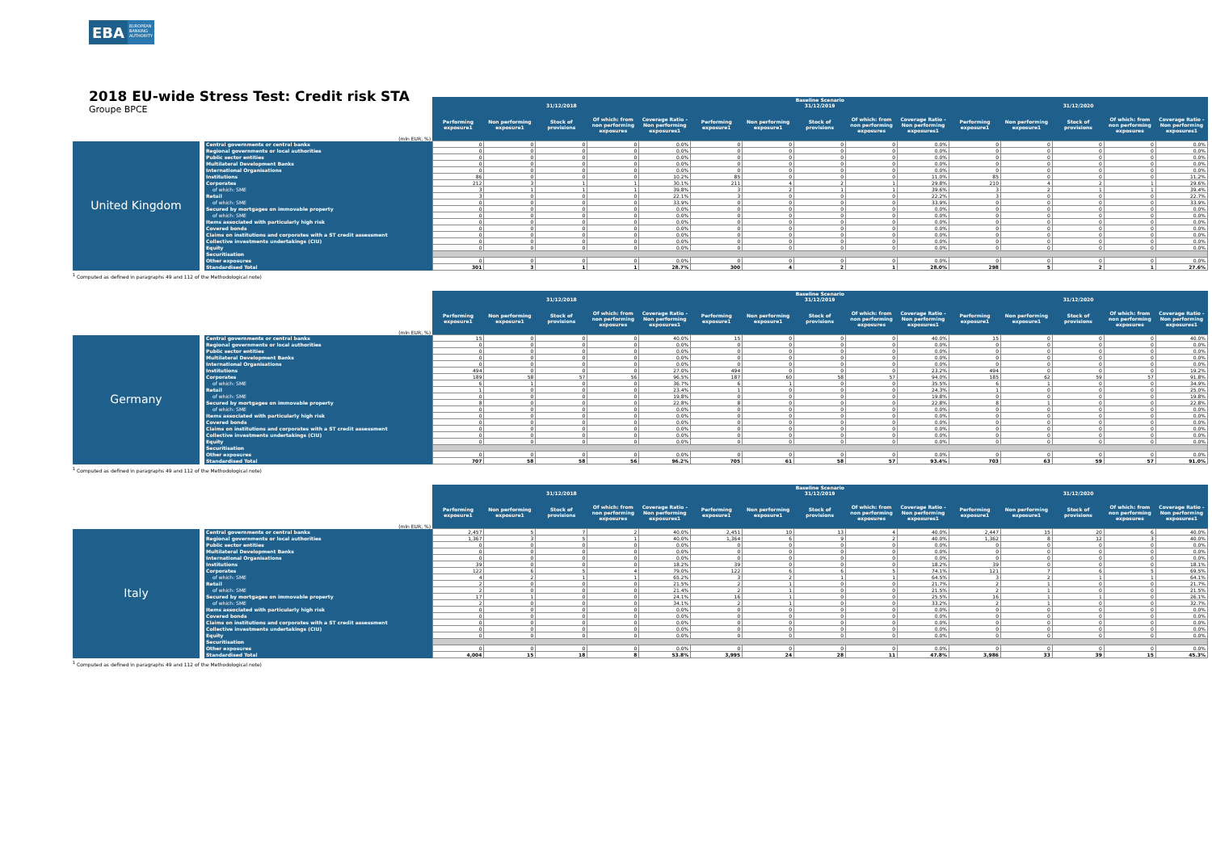EBA EUROPEAN
BANKING
AUTHORITY
2018 EU-wide Stress Test: Credit risk STA
Groupe BPCE
| | | Baseline Scenario | | | | | | | | | | | | | | |
| --- | --- | --- | --- | --- | --- | --- | --- | --- | --- | --- | --- | --- | --- | --- | --- | --- |
| | | 31/12/2018 | | | | | 31/12/2019 | | | | | 31/12/2020 | | | | |
| (mln EUR, %) | | Performing exposure1 | Non performing exposure1 | Stock of provisions | Of which: from non performing exposures | Coverage Ratio - Non performing exposures1 | Performing exposure1 | Non performing exposure1 | Stock of provisions | Of which: from non performing exposures | Coverage Ratio - Non performing exposures1 | Performing exposure1 | Non performing exposure1 | Stock of provisions | Of which: from non performing exposures | Coverage Ratio - Non performing exposures1 |
| United Kingdom | Central governments or central banks | 0 | 0 | 0 | 0 | 0.0% | 0 | 0 | 0 | 0 | 0.0% | 0 | 0 | 0 | 0 | 0.0% |
| | Regional governments or local authorities | 0 | 0 | 0 | 0 | 0.0% | 0 | 0 | 0 | 0 | 0.0% | 0 | 0 | 0 | 0 | 0.0% |
| | Public sector entities | 0 | 0 | 0 | 0 | 0.0% | 0 | 0 | 0 | 0 | 0.0% | 0 | 0 | 0 | 0 | 0.0% |
| | Multilateral Development Banks | 0 | 0 | 0 | 0 | 0.0% | 0 | 0 | 0 | 0 | 0.0% | 0 | 0 | 0 | 0 | 0.0% |
| | International Organisations | 0 | 0 | 0 | 0 | 0.0% | 0 | 0 | 0 | 0 | 0.0% | 0 | 0 | 0 | 0 | 0.0% |
| | Institutions | 86 | 0 | 0 | 0 | 10.2% | 85 | 0 | 0 | 0 | 11.0% | 85 | 0 | 0 | 0 | 11.2% |
| | Corporates | 212 | 3 | 1 | 1 | 30.1% | 211 | 4 | 2 | 1 | 29.8% | 210 | 4 | 2 | 1 | 29.6% |
| | of which: SME | 3 | 1 | 1 | 1 | 39.8% | 3 | 2 | 1 | 1 | 39.6% | 3 | 2 | 1 | 1 | 39.4% |
| | Retail | 3 | 0 | 0 | 0 | 22.1% | 3 | 0 | 0 | 0 | 22.2% | 3 | 0 | 0 | 0 | 22.7% |
| | of which: SME | 0 | 0 | 0 | 0 | 33.9% | 0 | 0 | 0 | 0 | 33.9% | 0 | 0 | 0 | 0 | 33.9% |
| | Secured by mortgages on immovable property | 0 | 0 | 0 | 0 | 0.0% | 0 | 0 | 0 | 0 | 0.0% | 0 | 0 | 0 | 0 | 0.0% |
| | of which: SME | 0 | 0 | 0 | 0 | 0.0% | 0 | 0 | 0 | 0 | 0.0% | 0 | 0 | 0 | 0 | 0.0% |
| | Items associated with particularly high risk | 0 | 0 | 0 | 0 | 0.0% | 0 | 0 | 0 | 0 | 0.0% | 0 | 0 | 0 | 0 | 0.0% |
| | Covered bonds | 0 | 0 | 0 | 0 | 0.0% | 0 | 0 | 0 | 0 | 0.0% | 0 | 0 | 0 | 0 | 0.0% |
| | Claims on institutions and corporates with a ST credit assessment | 0 | 0 | 0 | 0 | 0.0% | 0 | 0 | 0 | 0 | 0.0% | 0 | 0 | 0 | 0 | 0.0% |
| | Collective investments undertakings (CIU) | 0 | 0 | 0 | 0 | 0.0% | 0 | 0 | 0 | 0 | 0.0% | 0 | 0 | 0 | 0 | 0.0% |
| | Equity | 0 | 0 | 0 | 0 | 0.0% | 0 | 0 | 0 | 0 | 0.0% | 0 | 0 | 0 | 0 | 0.0% |
| | Securitisation | | | | | | | | | | | | | | | |
| | Other exposures | 0 | 0 | 0 | 0 | 0.0% | 0 | 0 | 0 | 0 | 0.0% | 0 | 0 | 0 | 0 | 0.0% |
| | Standardised Total | 301 | 3 | 1 | 1 | 28.7% | 300 | 4 | 2 | 1 | 28.0% | 298 | 5 | 2 | 1 | 27.6% |
<sup>1</sup> Computed as defined in paragraphs 49 and 112 of the Methodological note)
| | | Baseline Scenario | | | | | | | | | | | | | | |
| --- | --- | --- | --- | --- | --- | --- | --- | --- | --- | --- | --- | --- | --- | --- | --- | --- |
| | | 31/12/2018 | | | | | 31/12/2019 | | | | | 31/12/2020 | | | | |
| (mln EUR, %) | | Performing exposure1 | Non performing exposure1 | Stock of provisions | Of which: from non performing exposures | Coverage Ratio - Non performing exposures1 | Performing exposure1 | Non performing exposure1 | Stock of provisions | Of which: from non performing exposures | Coverage Ratio - Non performing exposures1 | Performing exposure1 | Non performing exposure1 | Stock of provisions | Of which: from non performing exposures | Coverage Ratio - Non performing exposures1 |
| Germany | Central governments or central banks | 15 | 0 | 0 | 0 | 40.0% | 15 | 0 | 0 | 0 | 40.0% | 15 | 0 | 0 | 0 | 40.0% |
| | Regional governments or local authorities | 0 | 0 | 0 | 0 | 0.0% | 0 | 0 | 0 | 0 | 0.0% | 0 | 0 | 0 | 0 | 0.0% |
| | Public sector entities | 0 | 0 | 0 | 0 | 0.0% | 0 | 0 | 0 | 0 | 0.0% | 0 | 0 | 0 | 0 | 0.0% |
| | Multilateral Development Banks | 0 | 0 | 0 | 0 | 0.0% | 0 | 0 | 0 | 0 | 0.0% | 0 | 0 | 0 | 0 | 0.0% |
| | International Organisations | 0 | 0 | 0 | 0 | 0.0% | 0 | 0 | 0 | 0 | 0.0% | 0 | 0 | 0 | 0 | 0.0% |
| | Institutions | 494 | 0 | 0 | 0 | 27.0% | 494 | 0 | 0 | 0 | 23.2% | 494 | 0 | 0 | 0 | 19.2% |
| | Corporates | 189 | 58 | 57 | 56 | 96.5% | 187 | 60 | 58 | 57 | 94.0% | 185 | 62 | 59 | 57 | 91.8% |
| | of which: SME | 6 | 1 | 0 | 0 | 36.7% | 6 | 1 | 0 | 0 | 35.5% | 6 | 1 | 0 | 0 | 34.9% |
| | Retail | 1 | 0 | 0 | 0 | 23.4% | 1 | 0 | 0 | 0 | 24.3% | 1 | 0 | 0 | 0 | 25.0% |
| | of which: SME | 0 | 0 | 0 | 0 | 19.8% | 0 | 0 | 0 | 0 | 19.8% | 0 | 0 | 0 | 0 | 19.8% |
| | Secured by mortgages on immovable property | 8 | 0 | 0 | 0 | 22.8% | 8 | 0 | 0 | 0 | 22.8% | 8 | 1 | 0 | 0 | 22.8% |
| | of which: SME | 0 | 0 | 0 | 0 | 0.0% | 0 | 0 | 0 | 0 | 0.0% | 0 | 0 | 0 | 0 | 0.0% |
| | Items associated with particularly high risk | 0 | 0 | 0 | 0 | 0.0% | 0 | 0 | 0 | 0 | 0.0% | 0 | 0 | 0 | 0 | 0.0% |
| | Covered bonds | 0 | 0 | 0 | 0 | 0.0% | 0 | 0 | 0 | 0 | 0.0% | 0 | 0 | 0 | 0 | 0.0% |
| | Claims on institutions and corporates with a ST credit assessment | 0 | 0 | 0 | 0 | 0.0% | 0 | 0 | 0 | 0 | 0.0% | 0 | 0 | 0 | 0 | 0.0% |
| | Collective investments undertakings (CIU) | 0 | 0 | 0 | 0 | 0.0% | 0 | 0 | 0 | 0 | 0.0% | 0 | 0 | 0 | 0 | 0.0% |
| | Equity | 0 | 0 | 0 | 0 | 0.0% | 0 | 0 | 0 | 0 | 0.0% | 0 | 0 | 0 | 0 | 0.0% |
| | Securitisation | | | | | | | | | | | | | | | |
| | Other exposures | 0 | 0 | 0 | 0 | 0.0% | 0 | 0 | 0 | 0 | 0.0% | 0 | 0 | 0 | 0 | 0.0% |
| | Standardised Total | 707 | 58 | 58 | 56 | 96.2% | 705 | 61 | 58 | 57 | 93.4% | 703 | 63 | 59 | 57 | 91.0% |
<sup>1</sup> Computed as defined in paragraphs 49 and 112 of the Methodological note)
| | | Baseline Scenario | | | | | | | | | | | | | | |
| --- | --- | --- | --- | --- | --- | --- | --- | --- | --- | --- | --- | --- | --- | --- | --- | --- |
| | | 31/12/2018 | | | | | 31/12/2019 | | | | | 31/12/2020 | | | | |
| (mln EUR, %) | | Performing exposure1 | Non performing exposure1 | Stock of provisions | Of which: from non performing exposures | Coverage Ratio - Non performing exposures1 | Performing exposure1 | Non performing exposure1 | Stock of provisions | Of which: from non performing exposures | Coverage Ratio - Non performing exposures1 | Performing exposure1 | Non performing exposure1 | Stock of provisions | Of which: from non performing exposures | Coverage Ratio - Non performing exposures1 |
| Italy | Central governments or central banks | 2,457 | 5 | 7 | 2 | 40.0% | 2,451 | 10 | 13 | 4 | 40.0% | 2,447 | 15 | 20 | 6 | 40.0% |
| | Regional governments or local authorities | 1,367 | 3 | 5 | 1 | 40.0% | 1,364 | 6 | 9 | 2 | 40.0% | 1,362 | 8 | 12 | 3 | 40.0% |
| | Public sector entities | 0 | 0 | 0 | 0 | 0.0% | 0 | 0 | 0 | 0 | 0.0% | 0 | 0 | 0 | 0 | 0.0% |
| | Multilateral Development Banks | 0 | 0 | 0 | 0 | 0.0% | 0 | 0 | 0 | 0 | 0.0% | 0 | 0 | 0 | 0 | 0.0% |
| | International Organisations | 0 | 0 | 0 | 0 | 0.0% | 0 | 0 | 0 | 0 | 0.0% | 0 | 0 | 0 | 0 | 0.0% |
| | Institutions | 39 | 0 | 0 | 0 | 18.2% | 39 | 0 | 0 | 0 | 18.2% | 39 | 0 | 0 | 0 | 18.1% |
| | Corporates | 122 | 6 | 5 | 4 | 79.0% | 122 | 6 | 6 | 5 | 74.1% | 121 | 7 | 6 | 5 | 69.5% |
| | of which: SME | 4 | 2 | 1 | 1 | 65.2% | 3 | 2 | 1 | 1 | 64.5% | 3 | 2 | 1 | 1 | 64.1% |
| | Retail | 2 | 0 | 0 | 0 | 21.5% | 2 | 1 | 0 | 0 | 21.7% | 2 | 1 | 0 | 0 | 21.7% |
| | of which: SME | 2 | 0 | 0 | 0 | 21.4% | 2 | 1 | 0 | 0 | 21.5% | 2 | 1 | 0 | 0 | 21.5% |
| | Secured by mortgages on immovable property | 17 | 1 | 0 | 0 | 24.1% | 16 | 1 | 0 | 0 | 25.5% | 16 | 1 | 1 | 0 | 26.1% |
| | of which: SME | 2 | 0 | 0 | 0 | 34.1% | 2 | 1 | 0 | 0 | 33.2% | 2 | 1 | 0 | 0 | 32.7% |
| | Items associated with particularly high risk | 0 | 0 | 0 | 0 | 0.0% | 0 | 0 | 0 | 0 | 0.0% | 0 | 0 | 0 | 0 | 0.0% |
| | Covered bonds | 0 | 0 | 0 | 0 | 0.0% | 0 | 0 | 0 | 0 | 0.0% | 0 | 0 | 0 | 0 | 0.0% |
| | Claims on institutions and corporates with a ST credit assessment | 0 | 0 | 0 | 0 | 0.0% | 0 | 0 | 0 | 0 | 0.0% | 0 | 0 | 0 | 0 | 0.0% |
| | Collective investments undertakings (CIU) | 0 | 0 | 0 | 0 | 0.0% | 0 | 0 | 0 | 0 | 0.0% | 0 | 0 | 0 | 0 | 0.0% |
| | Equity | 0 | 0 | 0 | 0 | 0.0% | 0 | 0 | 0 | 0 | 0.0% | 0 | 0 | 0 | 0 | 0.0% |
| | Securitisation | | | | | | | | | | | | | | | |
| | Other exposures | 0 | 0 | 0 | 0 | 0.0% | 0 | 0 | 0 | 0 | 0.0% | 0 | 0 | 0 | 0 | 0.0% |
| | Standardised Total | 4,004 | 15 | 18 | 8 | 53.8% | 3,995 | 24 | 28 | 11 | 47.8% | 3,986 | 33 | 39 | 15 | 45.3% |
<sup>1</sup> Computed as defined in paragraphs 49 and 112 of the Methodological note)